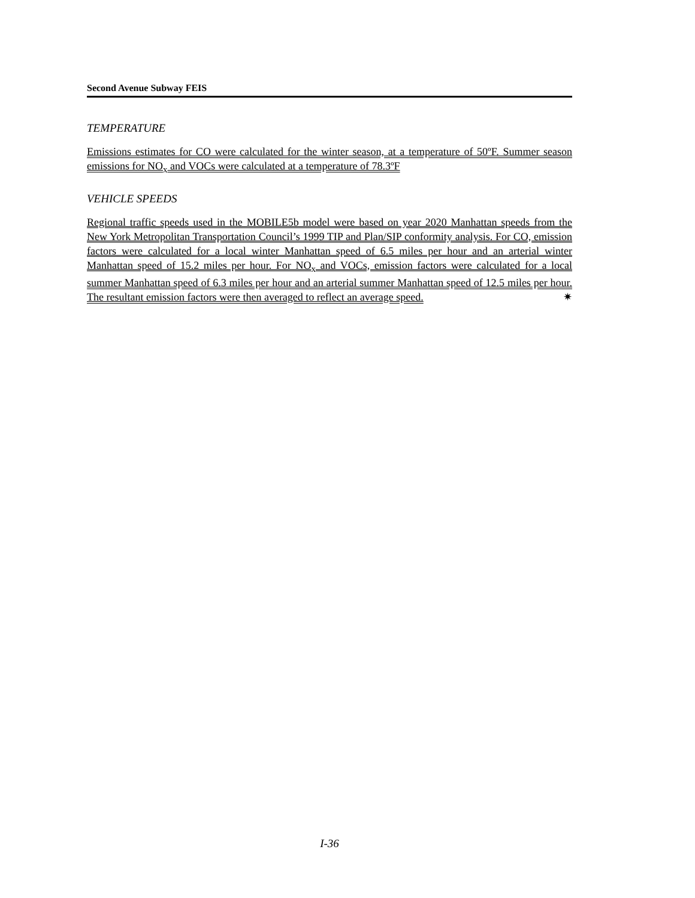Second Avenue Subway FEIS
TEMPERATURE
Emissions estimates for CO were calculated for the winter season, at a temperature of 50ºF. Summer season emissions for NO<sub>x</sub> and VOCs were calculated at a temperature of 78.3ºF
VEHICLE SPEEDS
Regional traffic speeds used in the MOBILE5b model were based on year 2020 Manhattan speeds from the New York Metropolitan Transportation Council’s 1999 TIP and Plan/SIP conformity analysis. For CO, emission factors were calculated for a local winter Manhattan speed of 6.5 miles per hour and an arterial winter Manhattan speed of 15.2 miles per hour. For NO<sub>x</sub> and VOCs, emission factors were calculated for a local summer Manhattan speed of 6.3 miles per hour and an arterial summer Manhattan speed of 12.5 miles per hour. The resultant emission factors were then averaged to reflect an average speed. ✷
I-36